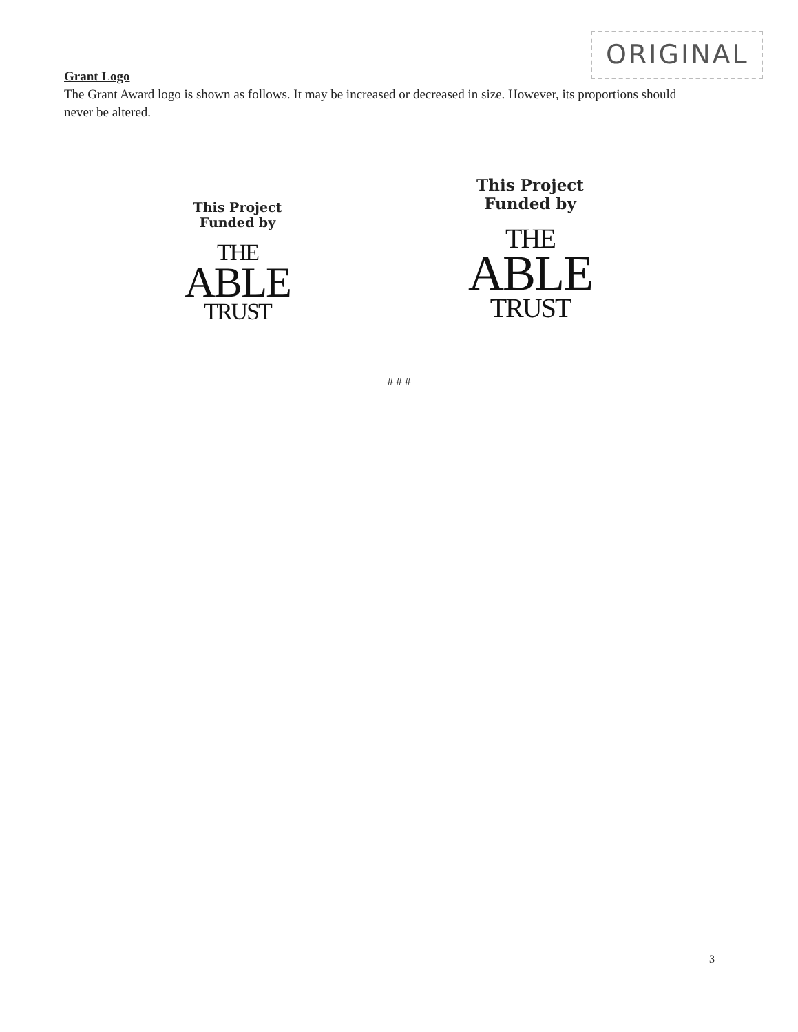ORIGINAL
Grant Logo
The Grant Award logo is shown as follows. It may be increased or decreased in size. However, its proportions should never be altered.
This Project
Funded by
THE
ABLE
TRUST
This Project
Funded by
THE
ABLE
TRUST
# # #
3